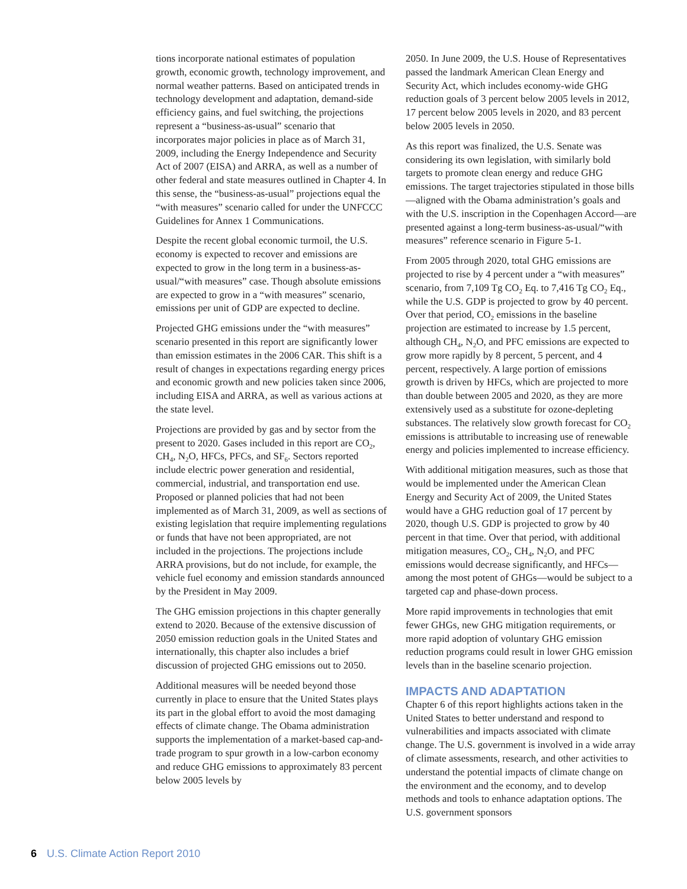tions incorporate national estimates of population growth, economic growth, technology improvement, and normal weather patterns. Based on anticipated trends in technology development and adaptation, demand-side efficiency gains, and fuel switching, the projections represent a “business-as-usual” scenario that incorporates major policies in place as of March 31, 2009, including the Energy Independence and Security Act of 2007 (EISA) and ARRA, as well as a number of other federal and state measures outlined in Chapter 4. In this sense, the “business-as-usual” projections equal the “with measures” scenario called for under the UNFCCC Guidelines for Annex 1 Communications.
Despite the recent global economic turmoil, the U.S. economy is expected to recover and emissions are expected to grow in the long term in a business-as-usual/“with measures” case. Though absolute emissions are expected to grow in a “with measures” scenario, emissions per unit of GDP are expected to decline.
Projected GHG emissions under the “with measures” scenario presented in this report are significantly lower than emission estimates in the 2006 CAR. This shift is a result of changes in expectations regarding energy prices and economic growth and new policies taken since 2006, including EISA and ARRA, as well as various actions at the state level.
Projections are provided by gas and by sector from the present to 2020. Gases included in this report are CO<sub>2</sub>, CH<sub>4</sub>, N<sub>2</sub>O, HFCs, PFCs, and SF<sub>6</sub>. Sectors reported include electric power generation and residential, commercial, industrial, and transportation end use. Proposed or planned policies that had not been implemented as of March 31, 2009, as well as sections of existing legislation that require implementing regulations or funds that have not been appropriated, are not included in the projections. The projections include ARRA provisions, but do not include, for example, the vehicle fuel economy and emission standards announced by the President in May 2009.
The GHG emission projections in this chapter generally extend to 2020. Because of the extensive discussion of 2050 emission reduction goals in the United States and internationally, this chapter also includes a brief discussion of projected GHG emissions out to 2050.
Additional measures will be needed beyond those currently in place to ensure that the United States plays its part in the global effort to avoid the most damaging effects of climate change. The Obama administration supports the implementation of a market-based cap-and-trade program to spur growth in a low-carbon economy and reduce GHG emissions to approximately 83 percent below 2005 levels by
2050. In June 2009, the U.S. House of Representatives passed the landmark American Clean Energy and Security Act, which includes economy-wide GHG reduction goals of 3 percent below 2005 levels in 2012, 17 percent below 2005 levels in 2020, and 83 percent below 2005 levels in 2050.
As this report was finalized, the U.S. Senate was considering its own legislation, with similarly bold targets to promote clean energy and reduce GHG emissions. The target trajectories stipulated in those bills—aligned with the Obama administration’s goals and with the U.S. inscription in the Copenhagen Accord—are presented against a long-term business-as-usual/“with measures” reference scenario in Figure 5-1.
From 2005 through 2020, total GHG emissions are projected to rise by 4 percent under a “with measures” scenario, from 7,109 Tg CO<sub>2</sub> Eq. to 7,416 Tg CO<sub>2</sub> Eq., while the U.S. GDP is projected to grow by 40 percent. Over that period, CO<sub>2</sub> emissions in the baseline projection are estimated to increase by 1.5 percent, although CH<sub>4</sub>, N<sub>2</sub>O, and PFC emissions are expected to grow more rapidly by 8 percent, 5 percent, and 4 percent, respectively. A large portion of emissions growth is driven by HFCs, which are projected to more than double between 2005 and 2020, as they are more extensively used as a substitute for ozone-depleting substances. The relatively slow growth forecast for CO<sub>2</sub> emissions is attributable to increasing use of renewable energy and policies implemented to increase efficiency.
With additional mitigation measures, such as those that would be implemented under the American Clean Energy and Security Act of 2009, the United States would have a GHG reduction goal of 17 percent by 2020, though U.S. GDP is projected to grow by 40 percent in that time. Over that period, with additional mitigation measures, CO<sub>2</sub>, CH<sub>4</sub>, N<sub>2</sub>O, and PFC emissions would decrease significantly, and HFCs—among the most potent of GHGs—would be subject to a targeted cap and phase-down process.
More rapid improvements in technologies that emit fewer GHGs, new GHG mitigation requirements, or more rapid adoption of voluntary GHG emission reduction programs could result in lower GHG emission levels than in the baseline scenario projection.
IMPACTS AND ADAPTATION
Chapter 6 of this report highlights actions taken in the United States to better understand and respond to vulnerabilities and impacts associated with climate change. The U.S. government is involved in a wide array of climate assessments, research, and other activities to understand the potential impacts of climate change on the environment and the economy, and to develop methods and tools to enhance adaptation options. The U.S. government sponsors
6 U.S. Climate Action Report 2010